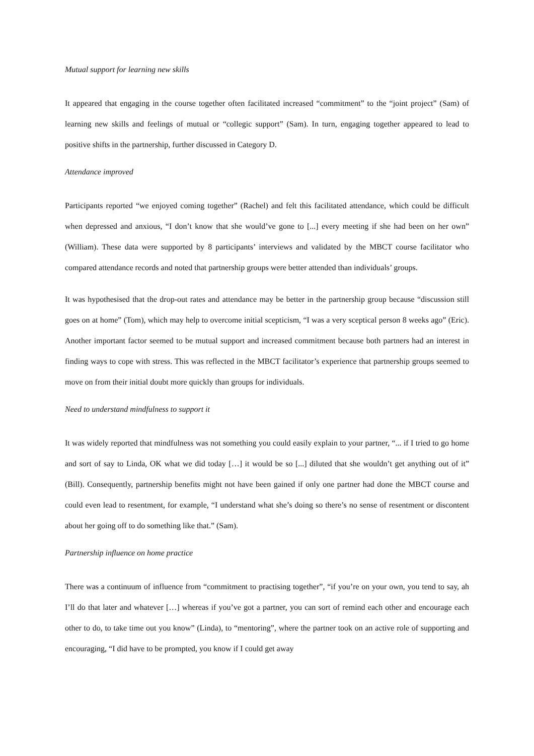Mutual support for learning new skills
It appeared that engaging in the course together often facilitated increased “commitment” to the “joint project” (Sam) of learning new skills and feelings of mutual or “collegic support” (Sam). In turn, engaging together appeared to lead to positive shifts in the partnership, further discussed in Category D.
Attendance improved
Participants reported “we enjoyed coming together” (Rachel) and felt this facilitated attendance, which could be difficult when depressed and anxious, “I don’t know that she would’ve gone to [...] every meeting if she had been on her own” (William). These data were supported by 8 participants’ interviews and validated by the MBCT course facilitator who compared attendance records and noted that partnership groups were better attended than individuals’ groups.
It was hypothesised that the drop-out rates and attendance may be better in the partnership group because “discussion still goes on at home” (Tom), which may help to overcome initial scepticism, “I was a very sceptical person 8 weeks ago” (Eric). Another important factor seemed to be mutual support and increased commitment because both partners had an interest in finding ways to cope with stress. This was reflected in the MBCT facilitator’s experience that partnership groups seemed to move on from their initial doubt more quickly than groups for individuals.
Need to understand mindfulness to support it
It was widely reported that mindfulness was not something you could easily explain to your partner, “... if I tried to go home and sort of say to Linda, OK what we did today […] it would be so [...] diluted that she wouldn’t get anything out of it” (Bill). Consequently, partnership benefits might not have been gained if only one partner had done the MBCT course and could even lead to resentment, for example, “I understand what she’s doing so there’s no sense of resentment or discontent about her going off to do something like that.” (Sam).
Partnership influence on home practice
There was a continuum of influence from “commitment to practising together”, “if you’re on your own, you tend to say, ah I’ll do that later and whatever […] whereas if you’ve got a partner, you can sort of remind each other and encourage each other to do, to take time out you know” (Linda), to “mentoring”, where the partner took on an active role of supporting and encouraging, “I did have to be prompted, you know if I could get away